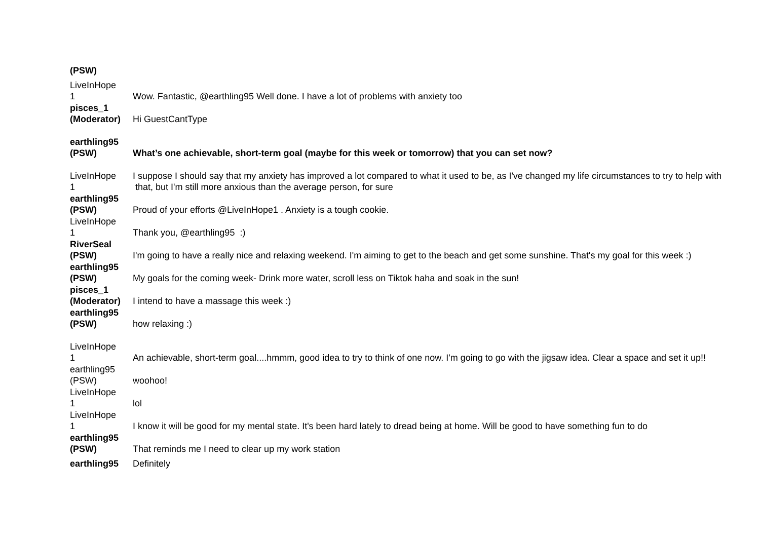| (PSW) | |
| LiveInHope 1 | Wow. Fantastic, @earthling95 Well done. I have a lot of problems with anxiety too |
| pisces_1 (Moderator) | Hi GuestCantType |
| earthling95 (PSW) | What’s one achievable, short-term goal (maybe for this week or tomorrow) that you can set now? |
| LiveInHope 1 | I suppose I should say that my anxiety has improved a lot compared to what it used to be, as I've changed my life circumstances to try to help with that, but I'm still more anxious than the average person, for sure |
| earthling95 (PSW) | Proud of your efforts @LiveInHope1 . Anxiety is a tough cookie. |
| LiveInHope 1 | Thank you, @earthling95 :) |
| RiverSeal (PSW) | I'm going to have a really nice and relaxing weekend. I'm aiming to get to the beach and get some sunshine. That's my goal for this week :) |
| earthling95 (PSW) | My goals for the coming week- Drink more water, scroll less on Tiktok haha and soak in the sun! |
| pisces_1 (Moderator) | I intend to have a massage this week :) |
| earthling95 (PSW) | how relaxing :) |
| LiveInHope 1 | An achievable, short-term goal....hmmm, good idea to try to think of one now. I'm going to go with the jigsaw idea. Clear a space and set it up!! |
| earthling95 (PSW) | woohoo! |
| LiveInHope 1 | lol |
| LiveInHope 1 | I know it will be good for my mental state. It's been hard lately to dread being at home. Will be good to have something fun to do |
| earthling95 (PSW) | That reminds me I need to clear up my work station |
| earthling95 | Definitely |